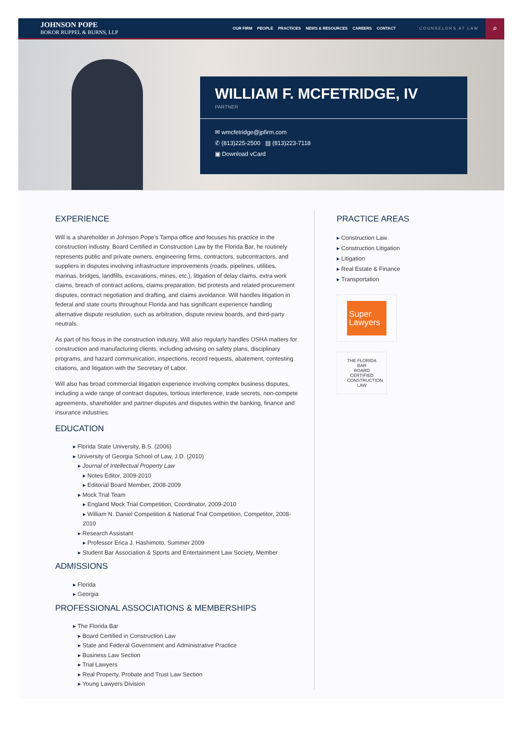JOHNSON POPE
BOKOR RUPPEL & BURNS, LLP
OUR FIRM PEOPLE PRACTICES NEWS & RESOURCES CAREERS CONTACT
COUNSELORS AT LAW
⌕
WILLIAM F. MCFETRIDGE, IV
PARTNER
✉ wmcfetridge@jpfirm.com
✆ (813)225-2500 ▤ (813)223-7118
▣ Download vCard
EXPERIENCE
Will is a shareholder in Johnson Pope’s Tampa office and focuses his practice in the construction industry. Board Certified in Construction Law by the Florida Bar, he routinely represents public and private owners, engineering firms, contractors, subcontractors, and suppliers in disputes involving infrastructure improvements (roads, pipelines, utilities, marinas, bridges, landfills, excavations, mines, etc.), litigation of delay claims, extra work claims, breach of contract actions, claims preparation, bid protests and related procurement disputes, contract negotiation and drafting, and claims avoidance. Will handles litigation in federal and state courts throughout Florida and has significant experience handling alternative dispute resolution, such as arbitration, dispute review boards, and third-party neutrals.
As part of his focus in the construction industry, Will also regularly handles OSHA matters for construction and manufacturing clients, including advising on safety plans, disciplinary programs, and hazard communication, inspections, record requests, abatement, contesting citations, and litigation with the Secretary of Labor.
Will also has broad commercial litigation experience involving complex business disputes, including a wide range of contract disputes, tortious interference, trade secrets, non-compete agreements, shareholder and partner disputes and disputes within the banking, finance and insurance industries.
EDUCATION
Florida State University, B.S. (2006)
University of Georgia School of Law, J.D. (2010)
Journal of Intellectual Property Law
Notes Editor, 2009-2010
Editorial Board Member, 2008-2009
Mock Trial Team
England Mock Trial Competition, Coordinator, 2009-2010
William N. Daniel Competition & National Trial Competition, Competitor, 2008-2010
Research Assistant
Professor Erica J. Hashimoto, Summer 2009
Student Bar Association & Sports and Entertainment Law Society, Member
ADMISSIONS
Florida
Georgia
PROFESSIONAL ASSOCIATIONS & MEMBERSHIPS
The Florida Bar
Board Certified in Construction Law
State and Federal Government and Administrative Practice
Business Law Section
Trial Lawyers
Real Property, Probate and Trust Law Section
Young Lawyers Division
PRACTICE AREAS
Construction Law
Construction Litigation
Litigation
Real Estate & Finance
Transportation
Super
Lawyers
THE FLORIDA BAR
BOARD CERTIFIED
CONSTRUCTION LAW